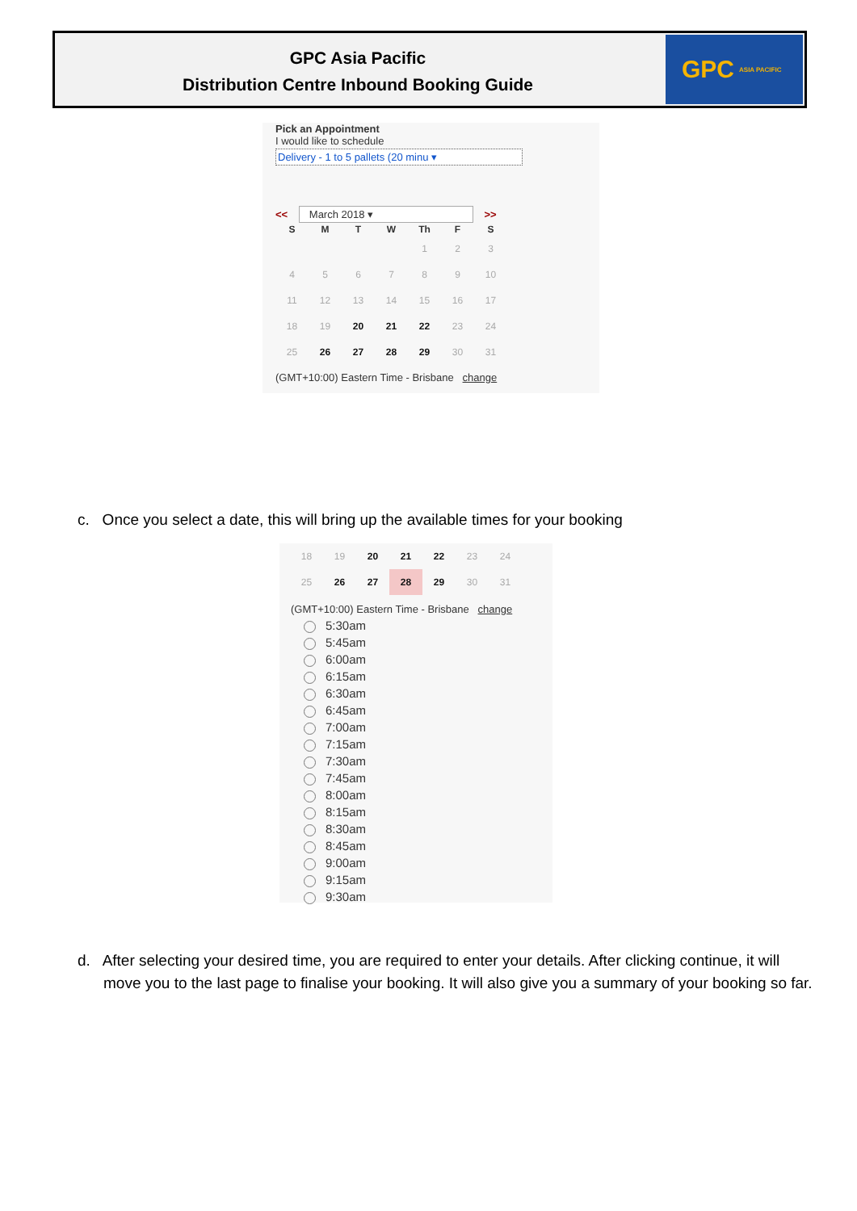GPC Asia Pacific
Distribution Centre Inbound Booking Guide
GPC ASIA PACIFIC
Pick an Appointment
I would like to schedule
Delivery - 1 to 5 pallets (20 minu ▾
<< March 2018 ▾ >>
| S | M | T | W | Th | F | S |
| --- | --- | --- | --- | --- | --- | --- |
| | | | | 1 | 2 | 3 |
| 4 | 5 | 6 | 7 | 8 | 9 | 10 |
| 11 | 12 | 13 | 14 | 15 | 16 | 17 |
| 18 | 19 | 20 | 21 | 22 | 23 | 24 |
| 25 | 26 | 27 | 28 | 29 | 30 | 31 |
(GMT+10:00) Eastern Time - Brisbane change
c. Once you select a date, this will bring up the available times for your booking
| 18 | 19 | 20 | 21 | 22 | 23 | 24 |
| 25 | 26 | 27 | 28 | 29 | 30 | 31 |
(GMT+10:00) Eastern Time - Brisbane change
5:30am
5:45am
6:00am
6:15am
6:30am
6:45am
7:00am
7:15am
7:30am
7:45am
8:00am
8:15am
8:30am
8:45am
9:00am
9:15am
9:30am
d. After selecting your desired time, you are required to enter your details. After clicking continue, it will move you to the last page to finalise your booking. It will also give you a summary of your booking so far.